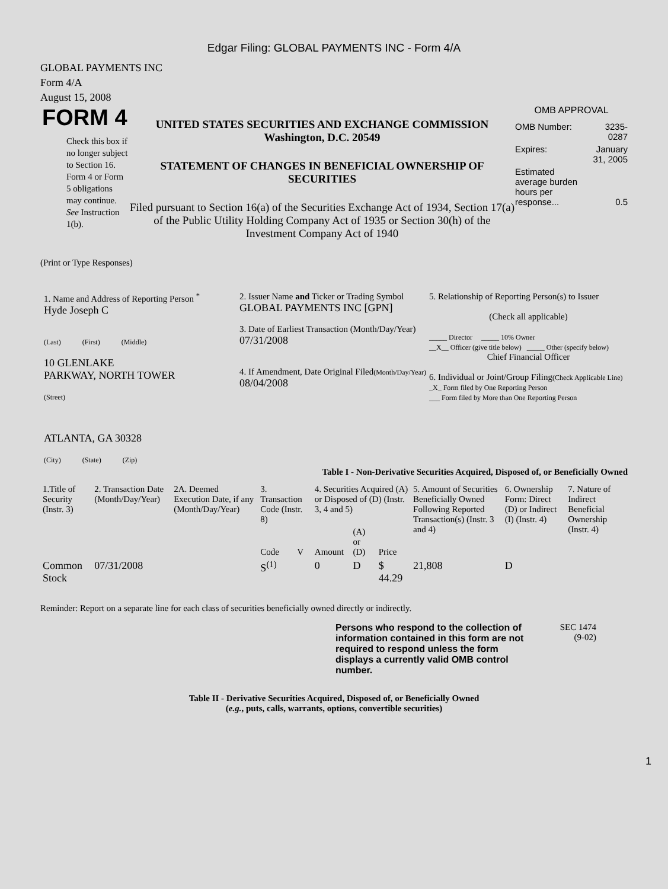Edgar Filing: GLOBAL PAYMENTS INC - Form 4/A
GLOBAL PAYMENTS INC
Form 4/A
August 15, 2008
FORM 4
Check this box if no longer subject to Section 16. Form 4 or Form 5 obligations may continue. See Instruction 1(b).
UNITED STATES SECURITIES AND EXCHANGE COMMISSION
Washington, D.C. 20549
STATEMENT OF CHANGES IN BENEFICIAL OWNERSHIP OF SECURITIES
Filed pursuant to Section 16(a) of the Securities Exchange Act of 1934, Section 17(a) of the Public Utility Holding Company Act of 1935 or Section 30(h) of the Investment Company Act of 1940
OMB APPROVAL
| OMB Number: | 3235-0287 |
| Expires: | January 31, 2005 |
| Estimated average burden hours per response... | 0.5 |
(Print or Type Responses)
1. Name and Address of Reporting Person <sup>*</sup>
Hyde Joseph C
(Last) (First) (Middle)
10 GLENLAKE
PARKWAY, NORTH TOWER
(Street)
ATLANTA, GA 30328
(City) (State) (Zip)
2. Issuer Name and Ticker or Trading Symbol
GLOBAL PAYMENTS INC [GPN]
3. Date of Earliest Transaction (Month/Day/Year)
07/31/2008
4. If Amendment, Date Original Filed(Month/Day/Year)
08/04/2008
5. Relationship of Reporting Person(s) to Issuer
(Check all applicable)
_____ Director _____ 10% Owner
__X__ Officer (give title below) _____ Other (specify below)
Chief Financial Officer
6. Individual or Joint/Group Filing(Check Applicable Line)
_X_ Form filed by One Reporting Person
___ Form filed by More than One Reporting Person
Table I - Non-Derivative Securities Acquired, Disposed of, or Beneficially Owned
| 1.Title of Security (Instr. 3) | 2. Transaction Date (Month/Day/Year) | 2A. Deemed Execution Date, if any (Month/Day/Year) | 3. Transaction Code (Instr. 8) | | 4. Securities Acquired (A) or Disposed of (D) (Instr. 3, 4 and 5) | | | 5. Amount of Securities Beneficially Owned Following Reported Transaction(s) (Instr. 3 and 4) | 6. Ownership Form: Direct (D) or Indirect (I) (Instr. 4) | 7. Nature of Indirect Beneficial Ownership (Instr. 4) |
| --- | --- | --- | --- | --- | --- | --- | --- | --- | --- | --- |
| | | | Code | V | Amount | (A) or (D) | Price | | | |
| Common Stock | 07/31/2008 | | S<sup>(1)</sup> | | 0 | D | $ 44.29 | 21,808 | D | |
Reminder: Report on a separate line for each class of securities beneficially owned directly or indirectly.
Persons who respond to the collection of information contained in this form are not required to respond unless the form displays a currently valid OMB control number.
SEC 1474
(9-02)
Table II - Derivative Securities Acquired, Disposed of, or Beneficially Owned
(e.g., puts, calls, warrants, options, convertible securities)
1